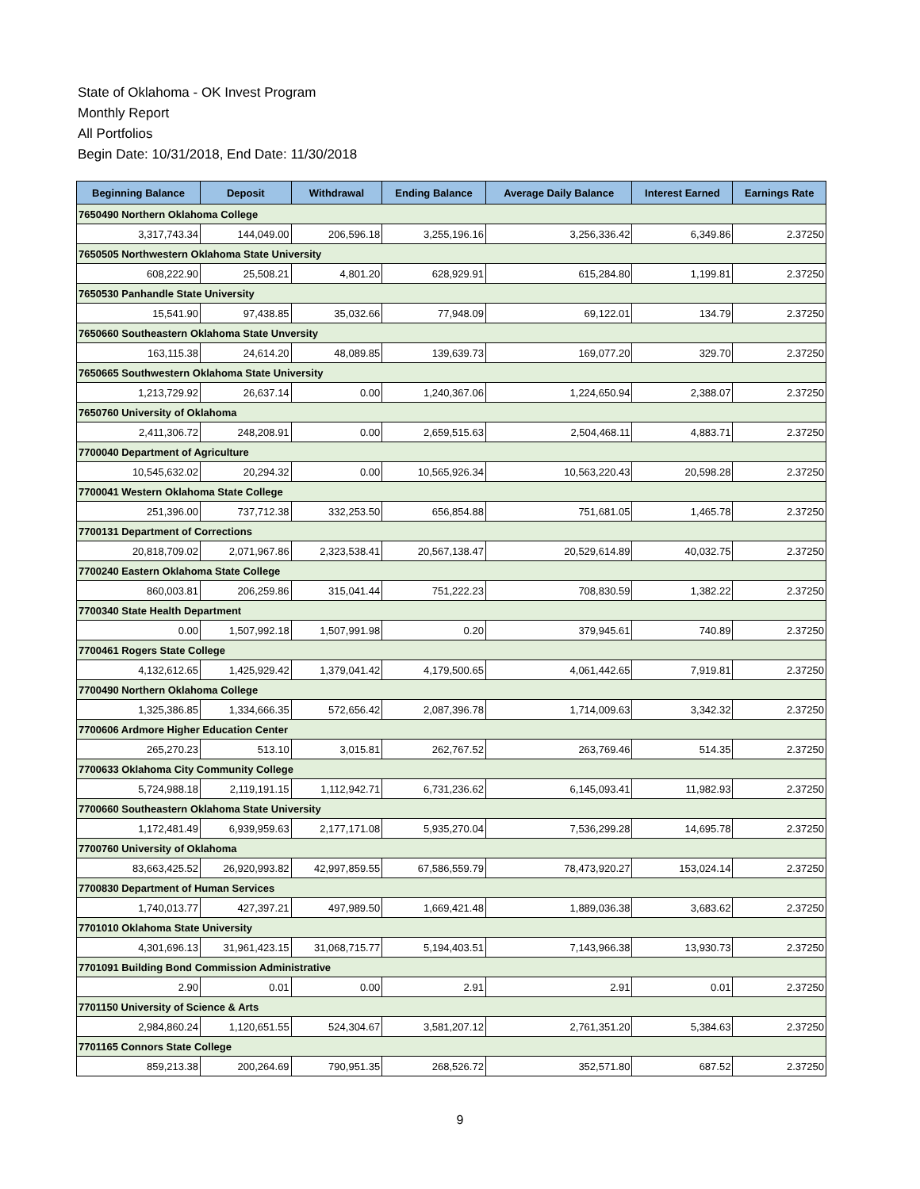State of Oklahoma - OK Invest Program
Monthly Report
All Portfolios
Begin Date: 10/31/2018, End Date: 11/30/2018
| Beginning Balance | Deposit | Withdrawal | Ending Balance | Average Daily Balance | Interest Earned | Earnings Rate |
| --- | --- | --- | --- | --- | --- | --- |
| 7650490 Northern Oklahoma College | | | | | | |
| 3,317,743.34 | 144,049.00 | 206,596.18 | 3,255,196.16 | 3,256,336.42 | 6,349.86 | 2.37250 |
| 7650505 Northwestern Oklahoma State University | | | | | | |
| 608,222.90 | 25,508.21 | 4,801.20 | 628,929.91 | 615,284.80 | 1,199.81 | 2.37250 |
| 7650530 Panhandle State University | | | | | | |
| 15,541.90 | 97,438.85 | 35,032.66 | 77,948.09 | 69,122.01 | 134.79 | 2.37250 |
| 7650660 Southeastern Oklahoma State Unversity | | | | | | |
| 163,115.38 | 24,614.20 | 48,089.85 | 139,639.73 | 169,077.20 | 329.70 | 2.37250 |
| 7650665 Southwestern Oklahoma State University | | | | | | |
| 1,213,729.92 | 26,637.14 | 0.00 | 1,240,367.06 | 1,224,650.94 | 2,388.07 | 2.37250 |
| 7650760 University of Oklahoma | | | | | | |
| 2,411,306.72 | 248,208.91 | 0.00 | 2,659,515.63 | 2,504,468.11 | 4,883.71 | 2.37250 |
| 7700040 Department of Agriculture | | | | | | |
| 10,545,632.02 | 20,294.32 | 0.00 | 10,565,926.34 | 10,563,220.43 | 20,598.28 | 2.37250 |
| 7700041 Western Oklahoma State College | | | | | | |
| 251,396.00 | 737,712.38 | 332,253.50 | 656,854.88 | 751,681.05 | 1,465.78 | 2.37250 |
| 7700131 Department of Corrections | | | | | | |
| 20,818,709.02 | 2,071,967.86 | 2,323,538.41 | 20,567,138.47 | 20,529,614.89 | 40,032.75 | 2.37250 |
| 7700240 Eastern Oklahoma State College | | | | | | |
| 860,003.81 | 206,259.86 | 315,041.44 | 751,222.23 | 708,830.59 | 1,382.22 | 2.37250 |
| 7700340 State Health Department | | | | | | |
| 0.00 | 1,507,992.18 | 1,507,991.98 | 0.20 | 379,945.61 | 740.89 | 2.37250 |
| 7700461 Rogers State College | | | | | | |
| 4,132,612.65 | 1,425,929.42 | 1,379,041.42 | 4,179,500.65 | 4,061,442.65 | 7,919.81 | 2.37250 |
| 7700490 Northern Oklahoma College | | | | | | |
| 1,325,386.85 | 1,334,666.35 | 572,656.42 | 2,087,396.78 | 1,714,009.63 | 3,342.32 | 2.37250 |
| 7700606 Ardmore Higher Education Center | | | | | | |
| 265,270.23 | 513.10 | 3,015.81 | 262,767.52 | 263,769.46 | 514.35 | 2.37250 |
| 7700633 Oklahoma City Community College | | | | | | |
| 5,724,988.18 | 2,119,191.15 | 1,112,942.71 | 6,731,236.62 | 6,145,093.41 | 11,982.93 | 2.37250 |
| 7700660 Southeastern Oklahoma State University | | | | | | |
| 1,172,481.49 | 6,939,959.63 | 2,177,171.08 | 5,935,270.04 | 7,536,299.28 | 14,695.78 | 2.37250 |
| 7700760 University of Oklahoma | | | | | | |
| 83,663,425.52 | 26,920,993.82 | 42,997,859.55 | 67,586,559.79 | 78,473,920.27 | 153,024.14 | 2.37250 |
| 7700830 Department of Human Services | | | | | | |
| 1,740,013.77 | 427,397.21 | 497,989.50 | 1,669,421.48 | 1,889,036.38 | 3,683.62 | 2.37250 |
| 7701010 Oklahoma State University | | | | | | |
| 4,301,696.13 | 31,961,423.15 | 31,068,715.77 | 5,194,403.51 | 7,143,966.38 | 13,930.73 | 2.37250 |
| 7701091 Building Bond Commission Administrative | | | | | | |
| 2.90 | 0.01 | 0.00 | 2.91 | 2.91 | 0.01 | 2.37250 |
| 7701150 University of Science & Arts | | | | | | |
| 2,984,860.24 | 1,120,651.55 | 524,304.67 | 3,581,207.12 | 2,761,351.20 | 5,384.63 | 2.37250 |
| 7701165 Connors State College | | | | | | |
| 859,213.38 | 200,264.69 | 790,951.35 | 268,526.72 | 352,571.80 | 687.52 | 2.37250 |
9